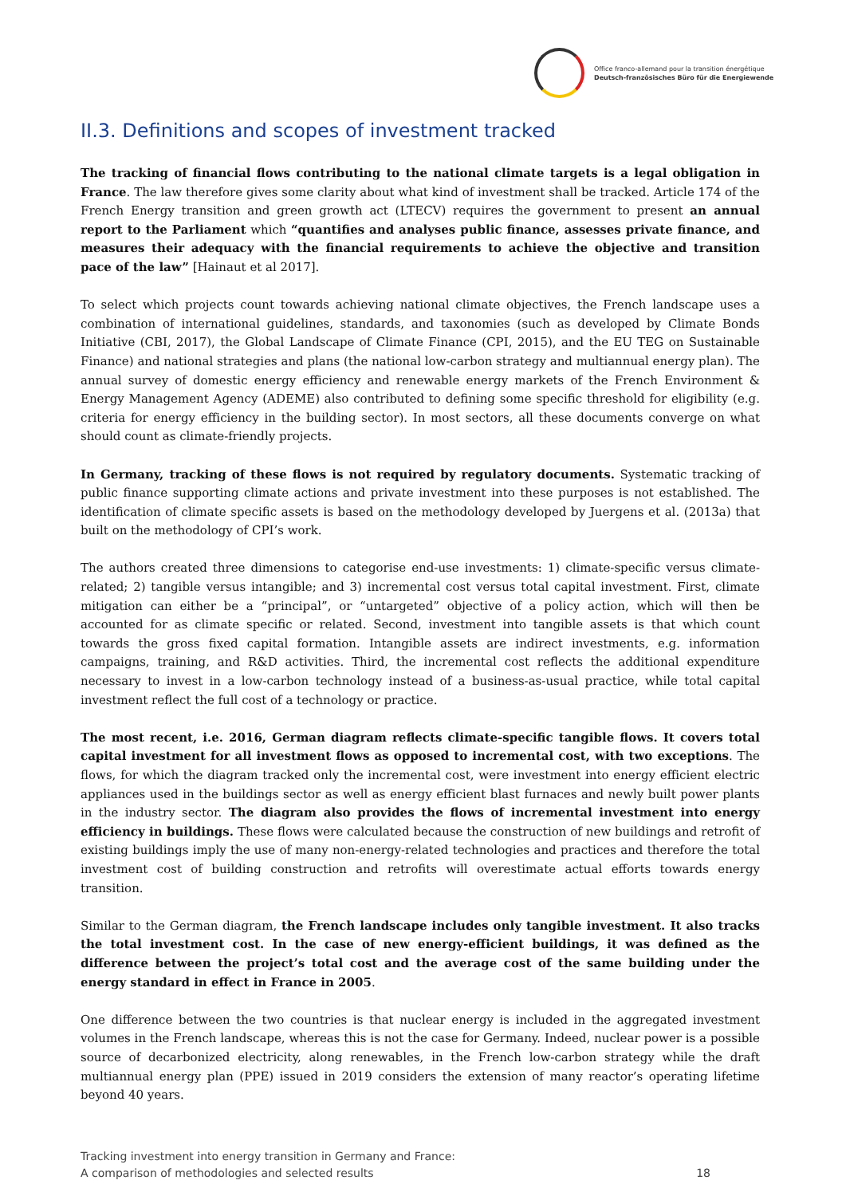Office franco-allemand pour la transition énergétique
Deutsch-französisches Büro für die Energiewende
II.3. Definitions and scopes of investment tracked
The tracking of financial flows contributing to the national climate targets is a legal obligation in France. The law therefore gives some clarity about what kind of investment shall be tracked. Article 174 of the French Energy transition and green growth act (LTECV) requires the government to present an annual report to the Parliament which “quantifies and analyses public finance, assesses private finance, and measures their adequacy with the financial requirements to achieve the objective and transition pace of the law” [Hainaut et al 2017].
To select which projects count towards achieving national climate objectives, the French landscape uses a combination of international guidelines, standards, and taxonomies (such as developed by Climate Bonds Initiative (CBI, 2017), the Global Landscape of Climate Finance (CPI, 2015), and the EU TEG on Sustainable Finance) and national strategies and plans (the national low-carbon strategy and multiannual energy plan). The annual survey of domestic energy efficiency and renewable energy markets of the French Environment & Energy Management Agency (ADEME) also contributed to defining some specific threshold for eligibility (e.g. criteria for energy efficiency in the building sector). In most sectors, all these documents converge on what should count as climate-friendly projects.
In Germany, tracking of these flows is not required by regulatory documents. Systematic tracking of public finance supporting climate actions and private investment into these purposes is not established. The identification of climate specific assets is based on the methodology developed by Juergens et al. (2013a) that built on the methodology of CPI’s work.
The authors created three dimensions to categorise end-use investments: 1) climate-specific versus climate-related; 2) tangible versus intangible; and 3) incremental cost versus total capital investment. First, climate mitigation can either be a “principal”, or “untargeted” objective of a policy action, which will then be accounted for as climate specific or related. Second, investment into tangible assets is that which count towards the gross fixed capital formation. Intangible assets are indirect investments, e.g. information campaigns, training, and R&D activities. Third, the incremental cost reflects the additional expenditure necessary to invest in a low-carbon technology instead of a business-as-usual practice, while total capital investment reflect the full cost of a technology or practice.
The most recent, i.e. 2016, German diagram reflects climate-specific tangible flows. It covers total capital investment for all investment flows as opposed to incremental cost, with two exceptions. The flows, for which the diagram tracked only the incremental cost, were investment into energy efficient electric appliances used in the buildings sector as well as energy efficient blast furnaces and newly built power plants in the industry sector. The diagram also provides the flows of incremental investment into energy efficiency in buildings. These flows were calculated because the construction of new buildings and retrofit of existing buildings imply the use of many non-energy-related technologies and practices and therefore the total investment cost of building construction and retrofits will overestimate actual efforts towards energy transition.
Similar to the German diagram, the French landscape includes only tangible investment. It also tracks the total investment cost. In the case of new energy-efficient buildings, it was defined as the difference between the project’s total cost and the average cost of the same building under the energy standard in effect in France in 2005.
One difference between the two countries is that nuclear energy is included in the aggregated investment volumes in the French landscape, whereas this is not the case for Germany. Indeed, nuclear power is a possible source of decarbonized electricity, along renewables, in the French low-carbon strategy while the draft multiannual energy plan (PPE) issued in 2019 considers the extension of many reactor’s operating lifetime beyond 40 years.
Tracking investment into energy transition in Germany and France:
A comparison of methodologies and selected results
18